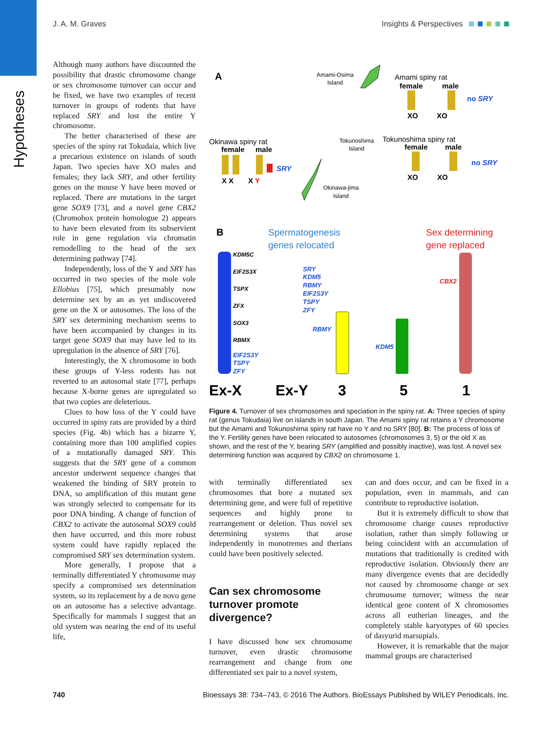Hypotheses
J. A. M. Graves Insights & Perspectives
Although many authors have discounted the possibility that drastic chromosome change or sex chromosome turnover can occur and be fixed, we have two examples of recent turnover in groups of rodents that have replaced SRY and lost the entire Y chromosome.
The better characterised of these are species of the spiny rat Tokudaia, which live a precarious existence on islands of south Japan. Two species have XO males and females; they lack SRY, and other fertility genes on the mouse Y have been moved or replaced. There are mutations in the target gene SOX9 [73], and a novel gene CBX2 (Chromobox protein homologue 2) appears to have been elevated from its subservient role in gene regulation via chromatin remodelling to the head of the sex determining pathway [74].
Independently, loss of the Y and SRY has occurred in two species of the mole vole Ellobius [75], which presumably now determine sex by an as yet undiscovered gene on the X or autosomes. The loss of the SRY sex determining mechanism seems to have been accompanied by changes in its target gene SOX9 that may have led to its upregulation in the absence of SRY [76].
Interestingly, the X chromosome in both these groups of Y-less rodents has not reverted to an autosomal state [77], perhaps because X-borne genes are upregulated so that two copies are deleterious.
Clues to how loss of the Y could have occurred in spiny rats are provided by a third species (Fig. 4b) which has a bizarre Y, containing more than 100 amplified copies of a mutationally damaged SRY. This suggests that the SRY gene of a common ancestor underwent sequence changes that weakened the binding of SRY protein to DNA, so amplification of this mutant gene was strongly selected to compensate for its poor DNA binding. A change of function of CBX2 to activate the autosomal SOX9 could then have occurred, and this more robust system could have rapidly replaced the compromised SRY sex determination system.
More generally, I propose that a terminally differentiated Y chromosome may specify a compromised sex determination system, so its replacement by a de novo gene on an autosome has a selective advantage. Specifically for mammals I suggest that an old system was nearing the end of its useful life,
A
Amami-Osima
Island
Amami spiny rat
female
male
no SRY
XO
XO
Okinawa spiny rat
female
male
SRY
X X
X Y
Tokunoshima
Island
Tokunoshima spiny rat
female
male
no SRY
XO
XO
Okinawa-jima
Island
B
Spermatogenesis
genes relocated
Sex determining
gene replaced
KDM5C
EIF2S3X
TSPX
ZFX
SOX3
RBMX
EIF2S3Y
TSPY
ZFY
SRY
KDM5
RBMY
EIF2S3Y
TSPY
ZFY
RBMY
KDM5
CBX2
Ex-X
Ex-Y
3
5
1
Figure 4. Turnover of sex chromosomes and speciation in the spiny rat. A: Three species of spiny rat (genus Tokudaia) live on islands in south Japan. The Amami spiny rat retains a Y chromosome but the Amami and Tokunoshima spiny rat have no Y and no SRY [80]. B: The process of loss of the Y. Fertility genes have been relocated to autosomes (chromosomes 3, 5) or the old X as shown, and the rest of the Y, bearing SRY (amplified and possibly inactive), was lost. A novel sex determining function was acquired by CBX2 on chromosome 1.
with terminally differentiated sex chromosomes that bore a mutated sex determining gene, and were full of repetitive sequences and highly prone to rearrangement or deletion. Thus novel sex determining systems that arose independently in monotremes and therians could have been positively selected.
Can sex chromosome turnover promote divergence?
I have discussed how sex chromosome turnover, even drastic chromosome rearrangement and change from one differentiated sex pair to a novel system,
can and does occur, and can be fixed in a population, even in mammals, and can contribute to reproductive isolation.
But it is extremely difficult to show that chromosome change causes reproductive isolation, rather than simply following or being coincident with an accumulation of mutations that traditionally is credited with reproductive isolation. Obviously there are many divergence events that are decidedly not caused by chromosome change or sex chromosome turnover; witness the near identical gene content of X chromosomes across all eutherian lineages, and the completely stable karyotypes of 60 species of dasyurid marsupials.
However, it is remarkable that the major mammal groups are characterised
740 Bioessays 38: 734–743, © 2016 The Authors. BioEssays Published by WILEY Periodicals, Inc.